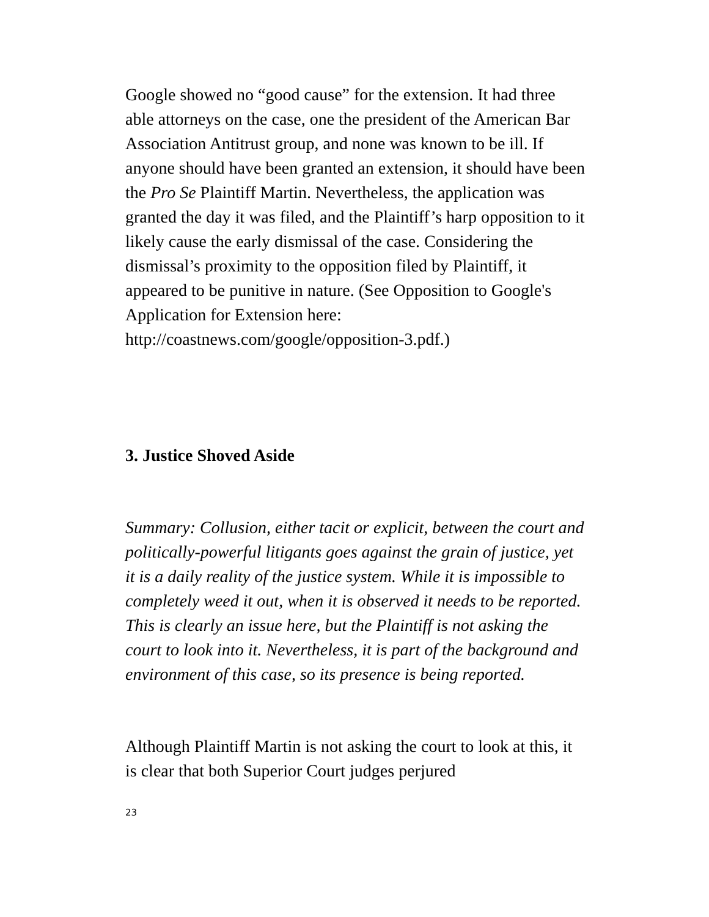Google showed no “good cause” for the extension. It had three able attorneys on the case, one the president of the American Bar Association Antitrust group, and none was known to be ill. If anyone should have been granted an extension, it should have been the Pro Se Plaintiff Martin. Nevertheless, the application was granted the day it was filed, and the Plaintiff’s harp opposition to it likely cause the early dismissal of the case. Considering the dismissal’s proximity to the opposition filed by Plaintiff, it appeared to be punitive in nature. (See Opposition to Google's Application for Extension here: http://coastnews.com/google/opposition-3.pdf.)
3. Justice Shoved Aside
Summary: Collusion, either tacit or explicit, between the court and politically-powerful litigants goes against the grain of justice, yet it is a daily reality of the justice system. While it is impossible to completely weed it out, when it is observed it needs to be reported. This is clearly an issue here, but the Plaintiff is not asking the court to look into it. Nevertheless, it is part of the background and environment of this case, so its presence is being reported.
Although Plaintiff Martin is not asking the court to look at this, it is clear that both Superior Court judges perjured
23